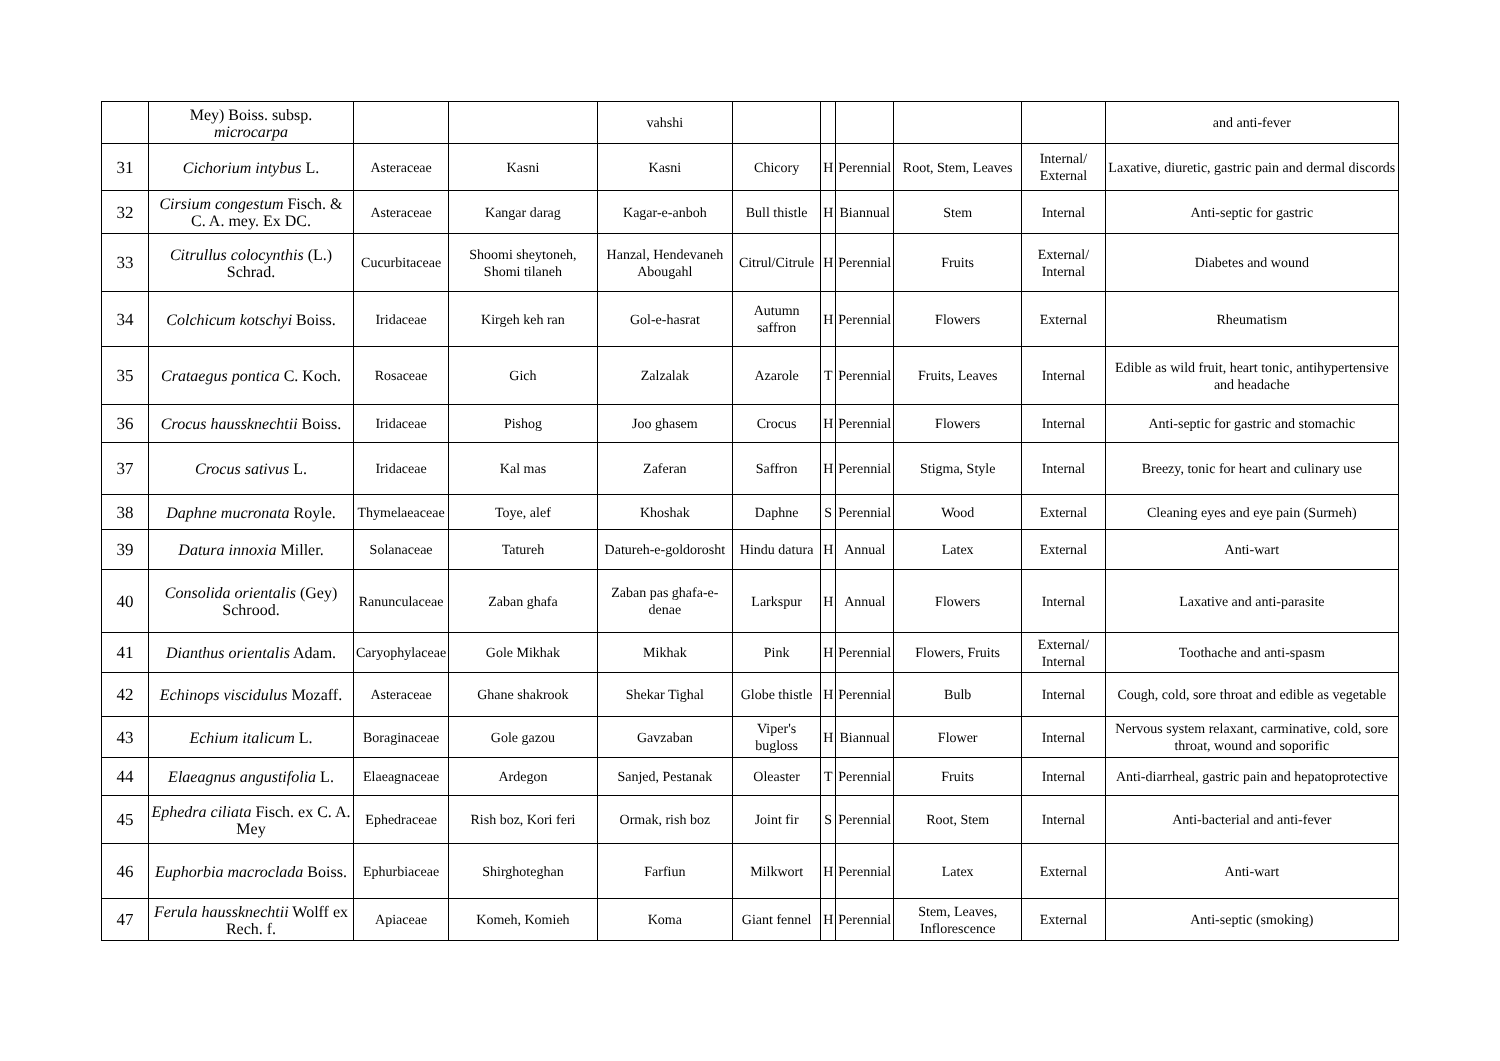| | Mey) Boiss. subsp. microcarpa | | | vahshi | | | | | | and anti-fever |
| 31 | Cichorium intybus L. | Asteraceae | Kasni | Kasni | Chicory | H | Perennial | Root, Stem, Leaves | Internal/ External | Laxative, diuretic, gastric pain and dermal discords |
| 32 | Cirsium congestum Fisch. & C. A. mey. Ex DC. | Asteraceae | Kangar darag | Kagar-e-anboh | Bull thistle | H | Biannual | Stem | Internal | Anti-septic for gastric |
| 33 | Citrullus colocynthis (L.) Schrad. | Cucurbitaceae | Shoomi sheytoneh, Shomi tilaneh | Hanzal, Hendevaneh Abougahl | Citrul/Citrule | H | Perennial | Fruits | External/ Internal | Diabetes and wound |
| 34 | Colchicum kotschyi Boiss. | Iridaceae | Kirgeh keh ran | Gol-e-hasrat | Autumn saffron | H | Perennial | Flowers | External | Rheumatism |
| 35 | Crataegus pontica C. Koch. | Rosaceae | Gich | Zalzalak | Azarole | T | Perennial | Fruits, Leaves | Internal | Edible as wild fruit, heart tonic, antihypertensive and headache |
| 36 | Crocus haussknechtii Boiss. | Iridaceae | Pishog | Joo ghasem | Crocus | H | Perennial | Flowers | Internal | Anti-septic for gastric and stomachic |
| 37 | Crocus sativus L. | Iridaceae | Kal mas | Zaferan | Saffron | H | Perennial | Stigma, Style | Internal | Breezy, tonic for heart and culinary use |
| 38 | Daphne mucronata Royle. | Thymelaeaceae | Toye, alef | Khoshak | Daphne | S | Perennial | Wood | External | Cleaning eyes and eye pain (Surmeh) |
| 39 | Datura innoxia Miller. | Solanaceae | Tatureh | Datureh-e-goldorosht | Hindu datura | H | Annual | Latex | External | Anti-wart |
| 40 | Consolida orientalis (Gey) Schrood. | Ranunculaceae | Zaban ghafa | Zaban pas ghafa-e-denae | Larkspur | H | Annual | Flowers | Internal | Laxative and anti-parasite |
| 41 | Dianthus orientalis Adam. | Caryophylaceae | Gole Mikhak | Mikhak | Pink | H | Perennial | Flowers, Fruits | External/ Internal | Toothache and anti-spasm |
| 42 | Echinops viscidulus Mozaff. | Asteraceae | Ghane shakrook | Shekar Tighal | Globe thistle | H | Perennial | Bulb | Internal | Cough, cold, sore throat and edible as vegetable |
| 43 | Echium italicum L. | Boraginaceae | Gole gazou | Gavzaban | Viper's bugloss | H | Biannual | Flower | Internal | Nervous system relaxant, carminative, cold, sore throat, wound and soporific |
| 44 | Elaeagnus angustifolia L. | Elaeagnaceae | Ardegon | Sanjed, Pestanak | Oleaster | T | Perennial | Fruits | Internal | Anti-diarrheal, gastric pain and hepatoprotective |
| 45 | Ephedra ciliata Fisch. ex C. A. Mey | Ephedraceae | Rish boz, Kori feri | Ormak, rish boz | Joint fir | S | Perennial | Root, Stem | Internal | Anti-bacterial and anti-fever |
| 46 | Euphorbia macroclada Boiss. | Ephurbiaceae | Shirghoteghan | Farfiun | Milkwort | H | Perennial | Latex | External | Anti-wart |
| 47 | Ferula haussknechtii Wolff ex Rech. f. | Apiaceae | Komeh, Komieh | Koma | Giant fennel | H | Perennial | Stem, Leaves, Inflorescence | External | Anti-septic (smoking) |